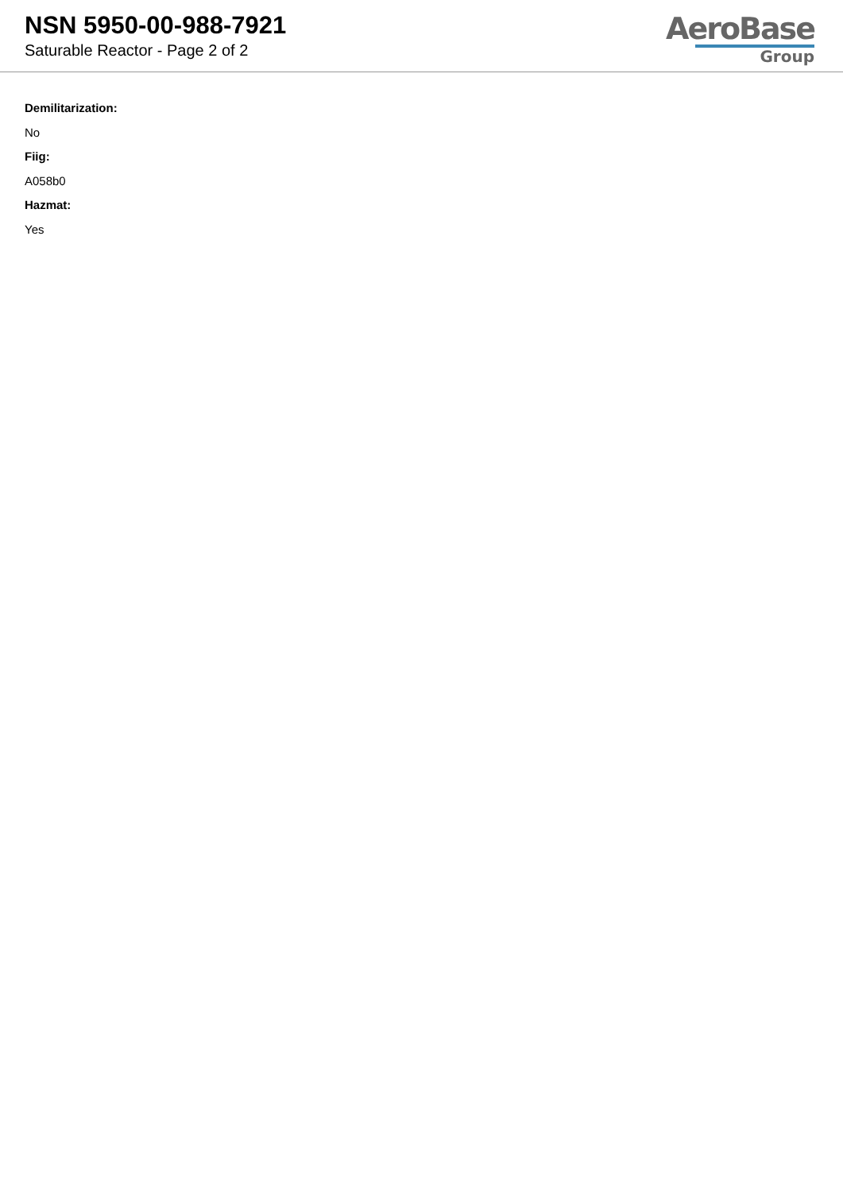NSN 5950-00-988-7921
Saturable Reactor - Page 2 of 2
AeroBase
Group
Demilitarization:
No
Fiig:
A058b0
Hazmat:
Yes